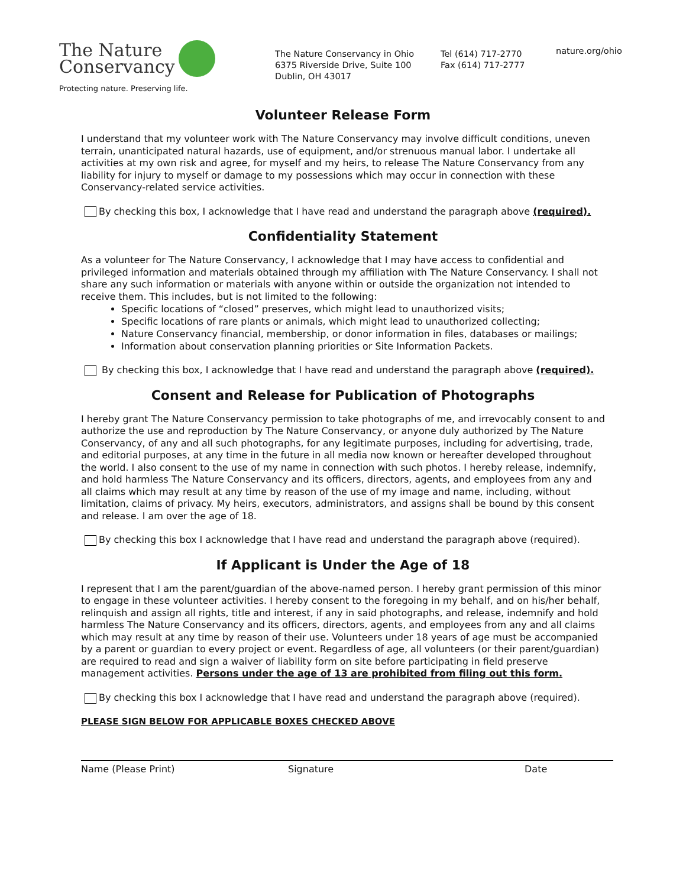The Nature
Conservancy
Protecting nature. Preserving life.
The Nature Conservancy in Ohio
6375 Riverside Drive, Suite 100
Dublin, OH 43017
Tel (614) 717-2770
Fax (614) 717-2777
nature.org/ohio
Volunteer Release Form
I understand that my volunteer work with The Nature Conservancy may involve difficult conditions, uneven terrain, unanticipated natural hazards, use of equipment, and/or strenuous manual labor. I undertake all activities at my own risk and agree, for myself and my heirs, to release The Nature Conservancy from any liability for injury to myself or damage to my possessions which may occur in connection with these Conservancy-related service activities.
By checking this box, I acknowledge that I have read and understand the paragraph above (required).
Confidentiality Statement
As a volunteer for The Nature Conservancy, I acknowledge that I may have access to confidential and privileged information and materials obtained through my affiliation with The Nature Conservancy. I shall not share any such information or materials with anyone within or outside the organization not intended to receive them. This includes, but is not limited to the following:
Specific locations of “closed” preserves, which might lead to unauthorized visits;
Specific locations of rare plants or animals, which might lead to unauthorized collecting;
Nature Conservancy financial, membership, or donor information in files, databases or mailings;
Information about conservation planning priorities or Site Information Packets.
By checking this box, I acknowledge that I have read and understand the paragraph above (required).
Consent and Release for Publication of Photographs
I hereby grant The Nature Conservancy permission to take photographs of me, and irrevocably consent to and authorize the use and reproduction by The Nature Conservancy, or anyone duly authorized by The Nature Conservancy, of any and all such photographs, for any legitimate purposes, including for advertising, trade, and editorial purposes, at any time in the future in all media now known or hereafter developed throughout the world. I also consent to the use of my name in connection with such photos. I hereby release, indemnify, and hold harmless The Nature Conservancy and its officers, directors, agents, and employees from any and all claims which may result at any time by reason of the use of my image and name, including, without limitation, claims of privacy. My heirs, executors, administrators, and assigns shall be bound by this consent and release. I am over the age of 18.
By checking this box I acknowledge that I have read and understand the paragraph above (required).
If Applicant is Under the Age of 18
I represent that I am the parent/guardian of the above-named person. I hereby grant permission of this minor to engage in these volunteer activities. I hereby consent to the foregoing in my behalf, and on his/her behalf, relinquish and assign all rights, title and interest, if any in said photographs, and release, indemnify and hold harmless The Nature Conservancy and its officers, directors, agents, and employees from any and all claims which may result at any time by reason of their use. Volunteers under 18 years of age must be accompanied by a parent or guardian to every project or event. Regardless of age, all volunteers (or their parent/guardian) are required to read and sign a waiver of liability form on site before participating in field preserve management activities. Persons under the age of 13 are prohibited from filing out this form.
By checking this box I acknowledge that I have read and understand the paragraph above (required).
PLEASE SIGN BELOW FOR APPLICABLE BOXES CHECKED ABOVE
Name (Please Print) Signature Date